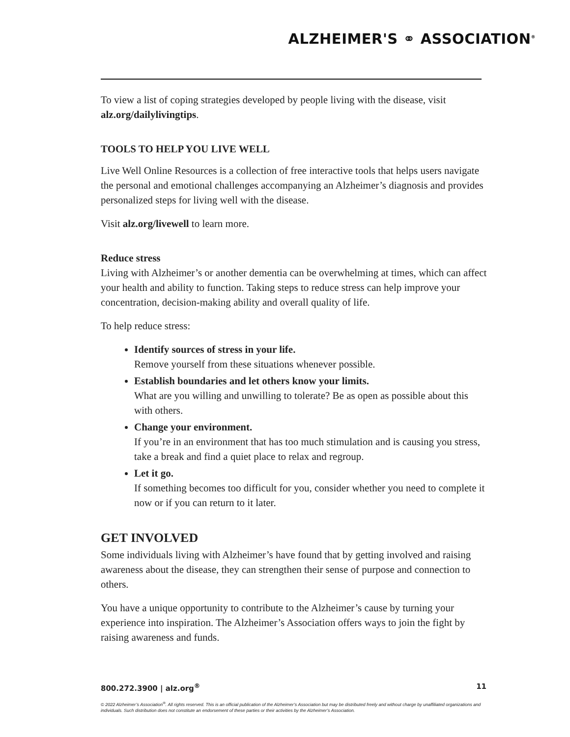ALZHEIMER'S ⚭ ASSOCIATION<sup>®</sup>
To view a list of coping strategies developed by people living with the disease, visit alz.org/dailylivingtips.
TOOLS TO HELP YOU LIVE WELL
Live Well Online Resources is a collection of free interactive tools that helps users navigate the personal and emotional challenges accompanying an Alzheimer’s diagnosis and provides personalized steps for living well with the disease.
Visit alz.org/livewell to learn more.
Reduce stress
Living with Alzheimer’s or another dementia can be overwhelming at times, which can affect your health and ability to function. Taking steps to reduce stress can help improve your concentration, decision-making ability and overall quality of life.
To help reduce stress:
Identify sources of stress in your life.
Remove yourself from these situations whenever possible.
Establish boundaries and let others know your limits.
What are you willing and unwilling to tolerate? Be as open as possible about this with others.
Change your environment.
If you’re in an environment that has too much stimulation and is causing you stress, take a break and find a quiet place to relax and regroup.
Let it go.
If something becomes too difficult for you, consider whether you need to complete it now or if you can return to it later.
GET INVOLVED
Some individuals living with Alzheimer’s have found that by getting involved and raising awareness about the disease, they can strengthen their sense of purpose and connection to others.
You have a unique opportunity to contribute to the Alzheimer’s cause by turning your experience into inspiration. The Alzheimer’s Association offers ways to join the fight by raising awareness and funds.
800.272.3900 | alz.org<sup>®</sup> 11
© 2022 Alzheimer’s Association<sup>®</sup>. All rights reserved. This is an official publication of the Alzheimer’s Association but may be distributed freely and without charge by unaffiliated organizations and individuals. Such distribution does not constitute an endorsement of these parties or their activities by the Alzheimer’s Association.